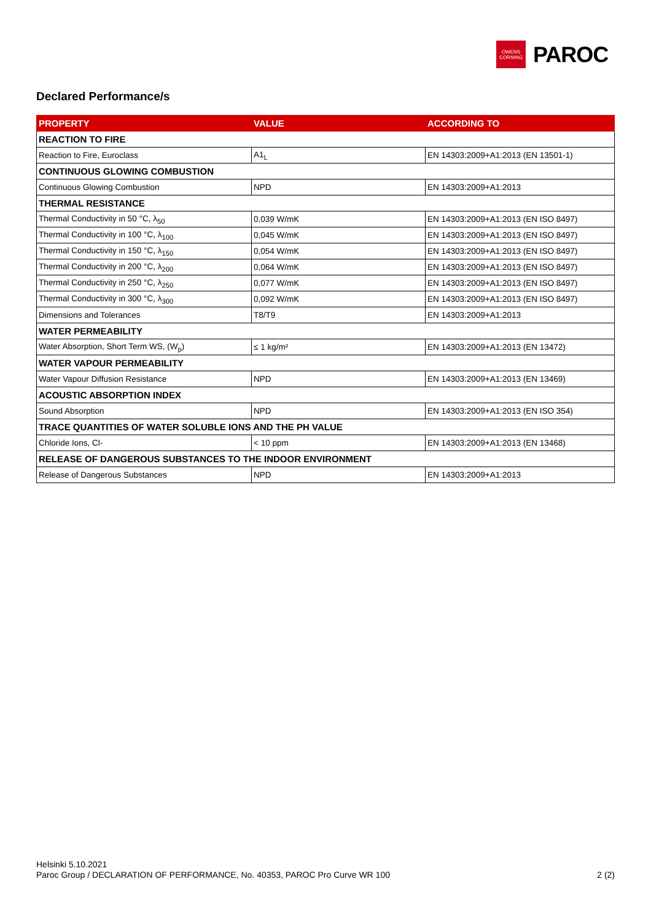OWENS
CORNING
PAROC
Declared Performance/s
| PROPERTY | VALUE | ACCORDING TO |
| --- | --- | --- |
| REACTION TO FIRE | | |
| Reaction to Fire, Euroclass | A1<sub>L</sub> | EN 14303:2009+A1:2013 (EN 13501-1) |
| CONTINUOUS GLOWING COMBUSTION | | |
| Continuous Glowing Combustion | NPD | EN 14303:2009+A1:2013 |
| THERMAL RESISTANCE | | |
| Thermal Conductivity in 50 °C, λ<sub>50</sub> | 0,039 W/mK | EN 14303:2009+A1:2013 (EN ISO 8497) |
| Thermal Conductivity in 100 °C, λ<sub>100</sub> | 0,045 W/mK | EN 14303:2009+A1:2013 (EN ISO 8497) |
| Thermal Conductivity in 150 °C, λ<sub>150</sub> | 0,054 W/mK | EN 14303:2009+A1:2013 (EN ISO 8497) |
| Thermal Conductivity in 200 °C, λ<sub>200</sub> | 0,064 W/mK | EN 14303:2009+A1:2013 (EN ISO 8497) |
| Thermal Conductivity in 250 °C, λ<sub>250</sub> | 0,077 W/mK | EN 14303:2009+A1:2013 (EN ISO 8497) |
| Thermal Conductivity in 300 °C, λ<sub>300</sub> | 0,092 W/mK | EN 14303:2009+A1:2013 (EN ISO 8497) |
| Dimensions and Tolerances | T8/T9 | EN 14303:2009+A1:2013 |
| WATER PERMEABILITY | | |
| Water Absorption, Short Term WS, (W<sub>p</sub>) | ≤ 1 kg/m² | EN 14303:2009+A1:2013 (EN 13472) |
| WATER VAPOUR PERMEABILITY | | |
| Water Vapour Diffusion Resistance | NPD | EN 14303:2009+A1:2013 (EN 13469) |
| ACOUSTIC ABSORPTION INDEX | | |
| Sound Absorption | NPD | EN 14303:2009+A1:2013 (EN ISO 354) |
| TRACE QUANTITIES OF WATER SOLUBLE IONS AND THE PH VALUE | | |
| Chloride Ions, Cl- | < 10 ppm | EN 14303:2009+A1:2013 (EN 13468) |
| RELEASE OF DANGEROUS SUBSTANCES TO THE INDOOR ENVIRONMENT | | |
| Release of Dangerous Substances | NPD | EN 14303:2009+A1:2013 |
Helsinki 5.10.2021
2 (2) Paroc Group / DECLARATION OF PERFORMANCE, No. 40353, PAROC Pro Curve WR 100